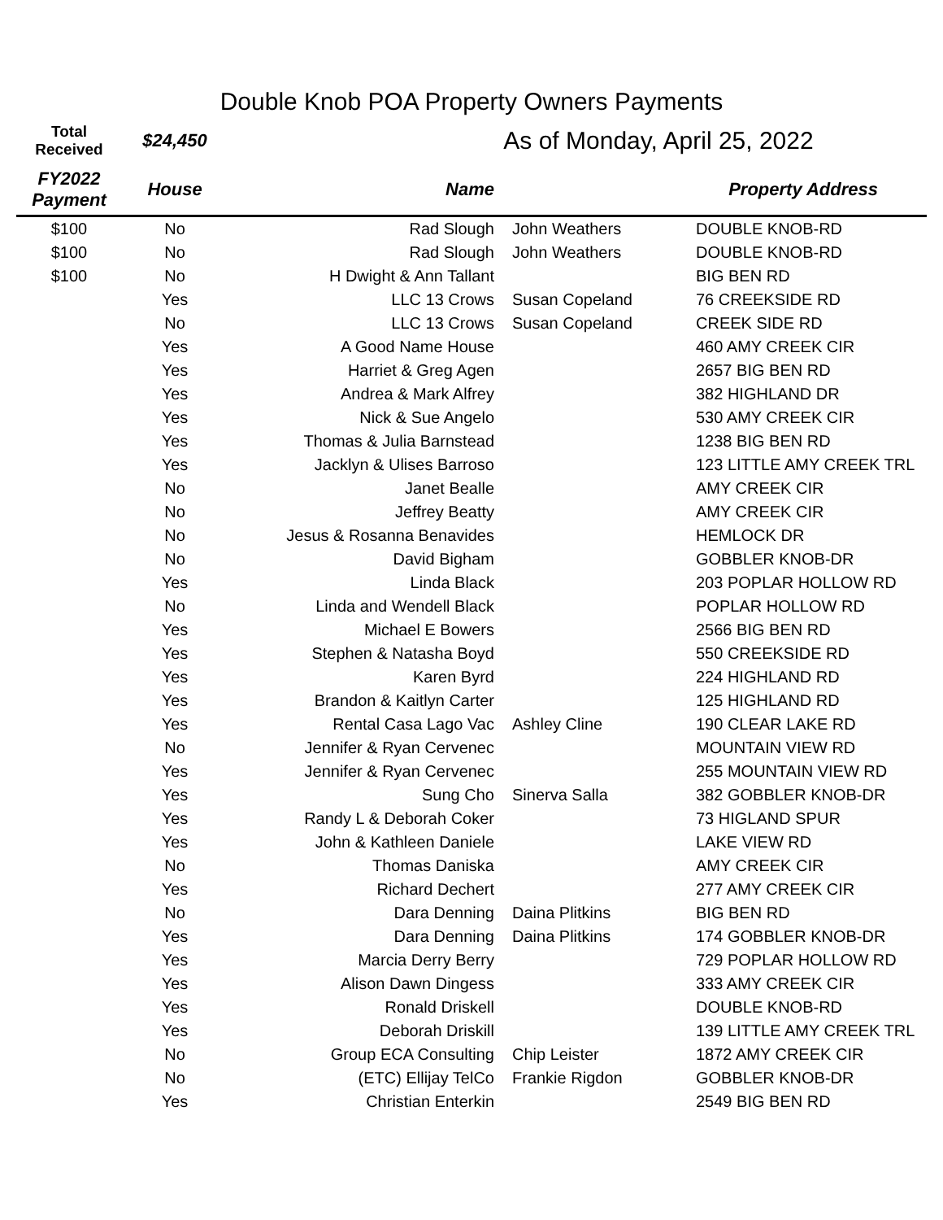Double Knob POA Property Owners Payments
| Total Received | $24,450 | As of Monday, April 25, 2022 | | |
| FY2022 Payment | House | Name | | Property Address |
| $100 | No | Rad Slough | John Weathers | DOUBLE KNOB-RD |
| $100 | No | Rad Slough | John Weathers | DOUBLE KNOB-RD |
| $100 | No | H Dwight & Ann Tallant | | BIG BEN RD |
| | Yes | LLC 13 Crows | Susan Copeland | 76 CREEKSIDE RD |
| | No | LLC 13 Crows | Susan Copeland | CREEK SIDE RD |
| | Yes | A Good Name House | | 460 AMY CREEK CIR |
| | Yes | Harriet & Greg Agen | | 2657 BIG BEN RD |
| | Yes | Andrea & Mark Alfrey | | 382 HIGHLAND DR |
| | Yes | Nick & Sue Angelo | | 530 AMY CREEK CIR |
| | Yes | Thomas & Julia Barnstead | | 1238 BIG BEN RD |
| | Yes | Jacklyn & Ulises Barroso | | 123 LITTLE AMY CREEK TRL |
| | No | Janet Bealle | | AMY CREEK CIR |
| | No | Jeffrey Beatty | | AMY CREEK CIR |
| | No | Jesus & Rosanna Benavides | | HEMLOCK DR |
| | No | David Bigham | | GOBBLER KNOB-DR |
| | Yes | Linda Black | | 203 POPLAR HOLLOW RD |
| | No | Linda and Wendell Black | | POPLAR HOLLOW RD |
| | Yes | Michael E Bowers | | 2566 BIG BEN RD |
| | Yes | Stephen & Natasha Boyd | | 550 CREEKSIDE RD |
| | Yes | Karen Byrd | | 224 HIGHLAND RD |
| | Yes | Brandon & Kaitlyn Carter | | 125 HIGHLAND RD |
| | Yes | Rental Casa Lago Vac | Ashley Cline | 190 CLEAR LAKE RD |
| | No | Jennifer & Ryan Cervenec | | MOUNTAIN VIEW RD |
| | Yes | Jennifer & Ryan Cervenec | | 255 MOUNTAIN VIEW RD |
| | Yes | Sung Cho | Sinerva Salla | 382 GOBBLER KNOB-DR |
| | Yes | Randy L & Deborah Coker | | 73 HIGLAND SPUR |
| | Yes | John & Kathleen Daniele | | LAKE VIEW RD |
| | No | Thomas Daniska | | AMY CREEK CIR |
| | Yes | Richard Dechert | | 277 AMY CREEK CIR |
| | No | Dara Denning | Daina Plitkins | BIG BEN RD |
| | Yes | Dara Denning | Daina Plitkins | 174 GOBBLER KNOB-DR |
| | Yes | Marcia Derry Berry | | 729 POPLAR HOLLOW RD |
| | Yes | Alison Dawn Dingess | | 333 AMY CREEK CIR |
| | Yes | Ronald Driskell | | DOUBLE KNOB-RD |
| | Yes | Deborah Driskill | | 139 LITTLE AMY CREEK TRL |
| | No | Group ECA Consulting | Chip Leister | 1872 AMY CREEK CIR |
| | No | (ETC) Ellijay TelCo | Frankie Rigdon | GOBBLER KNOB-DR |
| | Yes | Christian Enterkin | | 2549 BIG BEN RD |